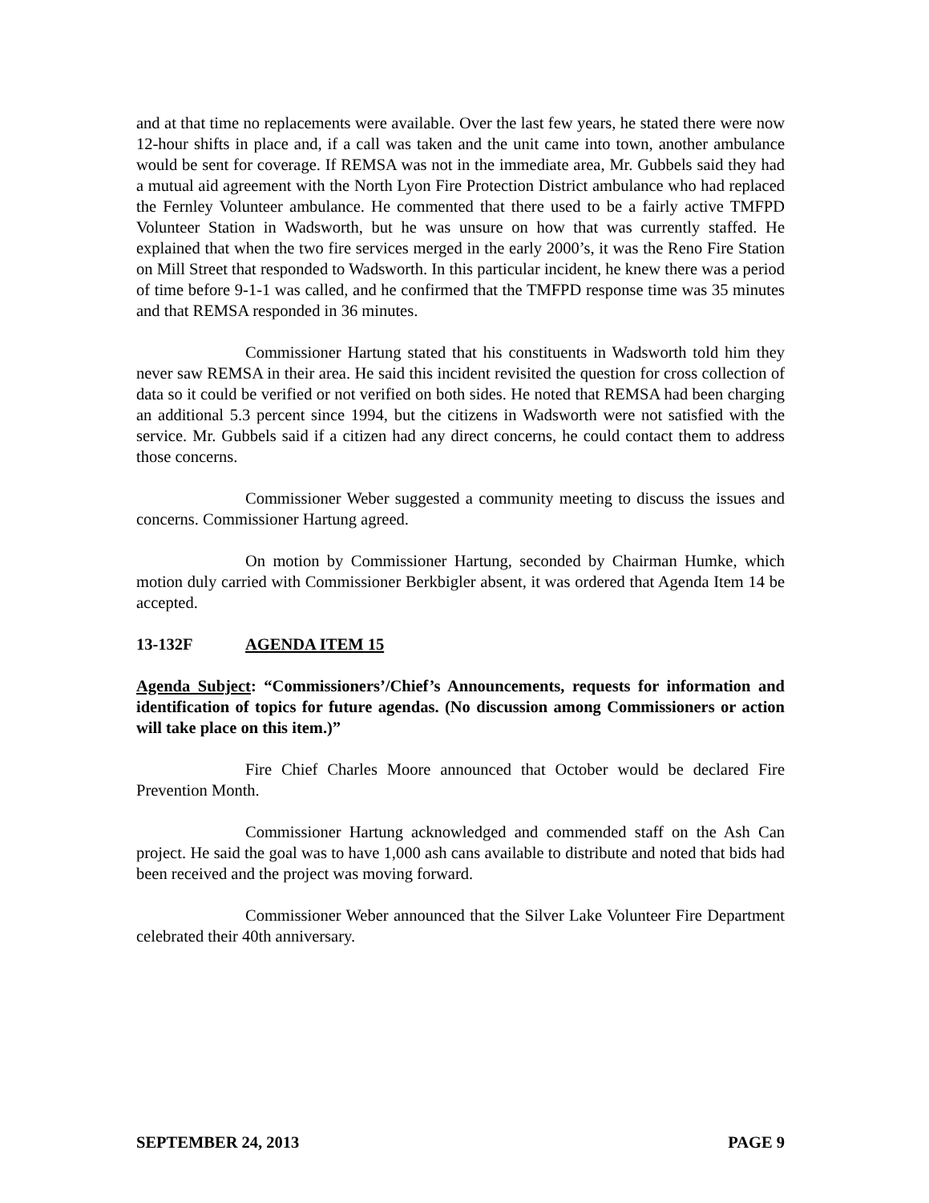and at that time no replacements were available. Over the last few years, he stated there were now 12-hour shifts in place and, if a call was taken and the unit came into town, another ambulance would be sent for coverage. If REMSA was not in the immediate area, Mr. Gubbels said they had a mutual aid agreement with the North Lyon Fire Protection District ambulance who had replaced the Fernley Volunteer ambulance. He commented that there used to be a fairly active TMFPD Volunteer Station in Wadsworth, but he was unsure on how that was currently staffed. He explained that when the two fire services merged in the early 2000’s, it was the Reno Fire Station on Mill Street that responded to Wadsworth. In this particular incident, he knew there was a period of time before 9-1-1 was called, and he confirmed that the TMFPD response time was 35 minutes and that REMSA responded in 36 minutes.
Commissioner Hartung stated that his constituents in Wadsworth told him they never saw REMSA in their area. He said this incident revisited the question for cross collection of data so it could be verified or not verified on both sides. He noted that REMSA had been charging an additional 5.3 percent since 1994, but the citizens in Wadsworth were not satisfied with the service. Mr. Gubbels said if a citizen had any direct concerns, he could contact them to address those concerns.
Commissioner Weber suggested a community meeting to discuss the issues and concerns. Commissioner Hartung agreed.
On motion by Commissioner Hartung, seconded by Chairman Humke, which motion duly carried with Commissioner Berkbigler absent, it was ordered that Agenda Item 14 be accepted.
13-132F AGENDA ITEM 15
Agenda Subject: “Commissioners’/Chief’s Announcements, requests for information and identification of topics for future agendas. (No discussion among Commissioners or action will take place on this item.)”
Fire Chief Charles Moore announced that October would be declared Fire Prevention Month.
Commissioner Hartung acknowledged and commended staff on the Ash Can project. He said the goal was to have 1,000 ash cans available to distribute and noted that bids had been received and the project was moving forward.
Commissioner Weber announced that the Silver Lake Volunteer Fire Department celebrated their 40th anniversary.
SEPTEMBER 24, 2013 PAGE 9